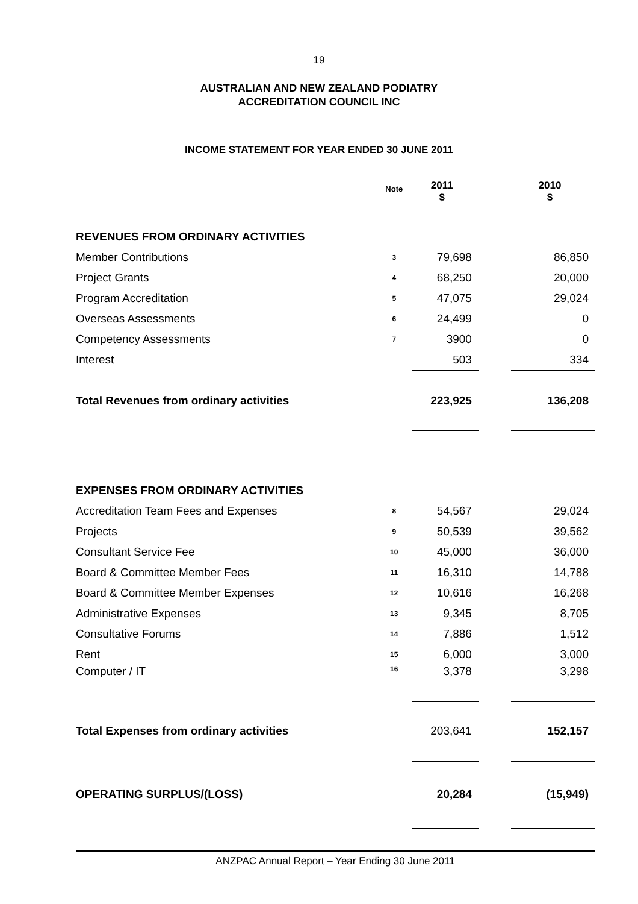19
AUSTRALIAN AND NEW ZEALAND PODIATRY
ACCREDITATION COUNCIL INC
INCOME STATEMENT FOR YEAR ENDED 30 JUNE 2011
| | Note | 2011 $ | | 2010 $ |
| --- | --- | --- | --- | --- |
| REVENUES FROM ORDINARY ACTIVITIES | | | | |
| Member Contributions | 3 | 79,698 | | 86,850 |
| Project Grants | 4 | 68,250 | | 20,000 |
| Program Accreditation | 5 | 47,075 | | 29,024 |
| Overseas Assessments | 6 | 24,499 | | 0 |
| Competency Assessments | 7 | 3900 | | 0 |
| Interest | | 503 | | 334 |
| Total Revenues from ordinary activities | | 223,925 | | 136,208 |
| EXPENSES FROM ORDINARY ACTIVITIES | | | | |
| Accreditation Team Fees and Expenses | 8 | 54,567 | | 29,024 |
| Projects | 9 | 50,539 | | 39,562 |
| Consultant Service Fee | 10 | 45,000 | | 36,000 |
| Board & Committee Member Fees | 11 | 16,310 | | 14,788 |
| Board & Committee Member Expenses | 12 | 10,616 | | 16,268 |
| Administrative Expenses | 13 | 9,345 | | 8,705 |
| Consultative Forums | 14 | 7,886 | | 1,512 |
| Rent | 15 | 6,000 | | 3,000 |
| Computer / IT | 16 | 3,378 | | 3,298 |
| Total Expenses from ordinary activities | | 203,641 | | 152,157 |
| OPERATING SURPLUS/(LOSS) | | 20,284 | | (15,949) |
ANZPAC Annual Report – Year Ending 30 June 2011